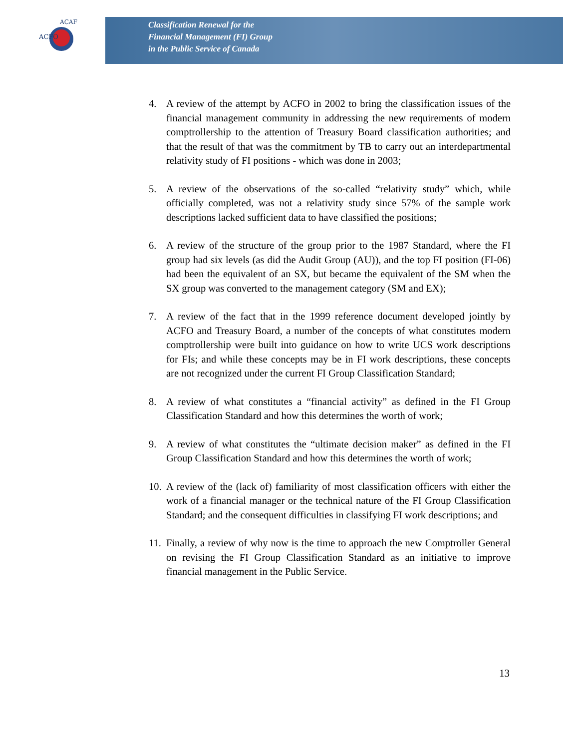ACFO
ACAF
Classification Renewal for the
Financial Management (FI) Group
in the Public Service of Canada
4. A review of the attempt by ACFO in 2002 to bring the classification issues of the financial management community in addressing the new requirements of modern comptrollership to the attention of Treasury Board classification authorities; and that the result of that was the commitment by TB to carry out an interdepartmental relativity study of FI positions - which was done in 2003;
5. A review of the observations of the so-called “relativity study” which, while officially completed, was not a relativity study since 57% of the sample work descriptions lacked sufficient data to have classified the positions;
6. A review of the structure of the group prior to the 1987 Standard, where the FI group had six levels (as did the Audit Group (AU)), and the top FI position (FI-06) had been the equivalent of an SX, but became the equivalent of the SM when the SX group was converted to the management category (SM and EX);
7. A review of the fact that in the 1999 reference document developed jointly by ACFO and Treasury Board, a number of the concepts of what constitutes modern comptrollership were built into guidance on how to write UCS work descriptions for FIs; and while these concepts may be in FI work descriptions, these concepts are not recognized under the current FI Group Classification Standard;
8. A review of what constitutes a “financial activity” as defined in the FI Group Classification Standard and how this determines the worth of work;
9. A review of what constitutes the “ultimate decision maker” as defined in the FI Group Classification Standard and how this determines the worth of work;
10. A review of the (lack of) familiarity of most classification officers with either the work of a financial manager or the technical nature of the FI Group Classification Standard; and the consequent difficulties in classifying FI work descriptions; and
11. Finally, a review of why now is the time to approach the new Comptroller General on revising the FI Group Classification Standard as an initiative to improve financial management in the Public Service.
13